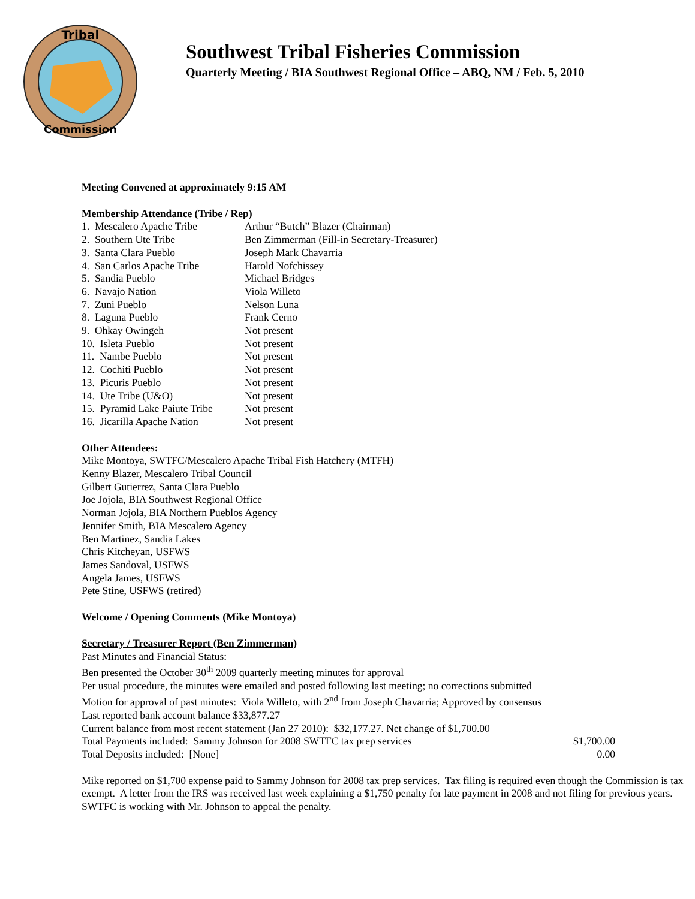Tribal
Commission
Southwest Tribal Fisheries Commission
Quarterly Meeting / BIA Southwest Regional Office – ABQ, NM / Feb. 5, 2010
Meeting Convened at approximately 9:15 AM
Membership Attendance (Tribe / Rep)
1. Mescalero Apache Tribe Arthur “Butch” Blazer (Chairman)
2. Southern Ute Tribe Ben Zimmerman (Fill-in Secretary-Treasurer)
3. Santa Clara Pueblo Joseph Mark Chavarria
4. San Carlos Apache Tribe Harold Nofchissey
5. Sandia Pueblo Michael Bridges
6. Navajo Nation Viola Willeto
7. Zuni Pueblo Nelson Luna
8. Laguna Pueblo Frank Cerno
9. Ohkay Owingeh Not present
10. Isleta Pueblo Not present
11. Nambe Pueblo Not present
12. Cochiti Pueblo Not present
13. Picuris Pueblo Not present
14. Ute Tribe (U&O) Not present
15. Pyramid Lake Paiute Tribe Not present
16. Jicarilla Apache Nation Not present
Other Attendees:
Mike Montoya, SWTFC/Mescalero Apache Tribal Fish Hatchery (MTFH)
Kenny Blazer, Mescalero Tribal Council
Gilbert Gutierrez, Santa Clara Pueblo
Joe Jojola, BIA Southwest Regional Office
Norman Jojola, BIA Northern Pueblos Agency
Jennifer Smith, BIA Mescalero Agency
Ben Martinez, Sandia Lakes
Chris Kitcheyan, USFWS
James Sandoval, USFWS
Angela James, USFWS
Pete Stine, USFWS (retired)
Welcome / Opening Comments (Mike Montoya)
Secretary / Treasurer Report (Ben Zimmerman)
Past Minutes and Financial Status:
Ben presented the October 30<sup>th</sup> 2009 quarterly meeting minutes for approval
Per usual procedure, the minutes were emailed and posted following last meeting; no corrections submitted
Motion for approval of past minutes: Viola Willeto, with 2<sup>nd</sup> from Joseph Chavarria; Approved by consensus
Last reported bank account balance $33,877.27
Current balance from most recent statement (Jan 27 2010): $32,177.27. Net change of $1,700.00
Total Payments included: Sammy Johnson for 2008 SWTFC tax prep services $1,700.00
Total Deposits included: [None] 0.00
Mike reported on $1,700 expense paid to Sammy Johnson for 2008 tax prep services. Tax filing is required even though the Commission is tax exempt. A letter from the IRS was received last week explaining a $1,750 penalty for late payment in 2008 and not filing for previous years. SWTFC is working with Mr. Johnson to appeal the penalty.